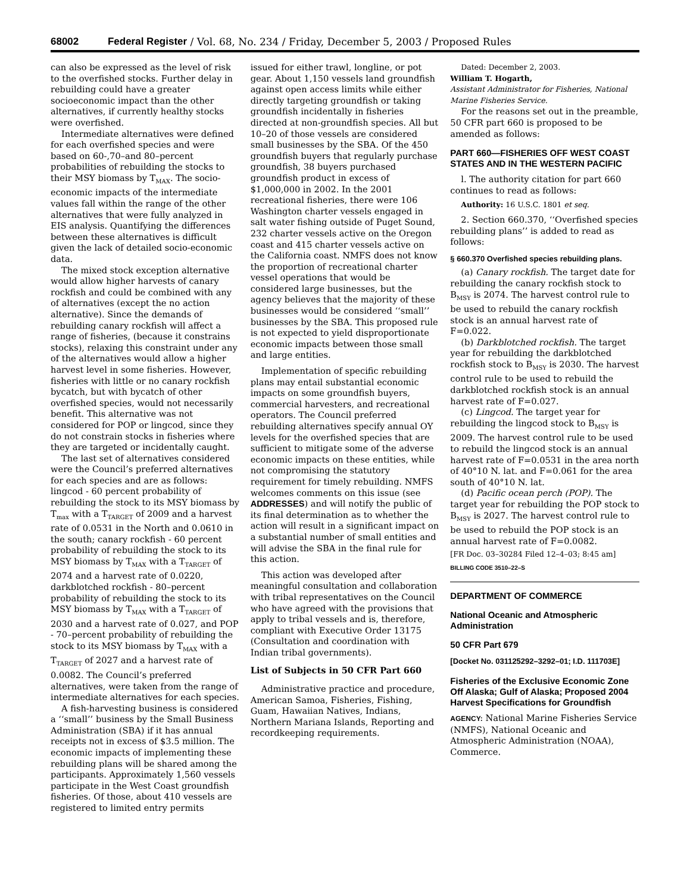68002 Federal Register / Vol. 68, No. 234 / Friday, December 5, 2003 / Proposed Rules
can also be expressed as the level of risk to the overfished stocks. Further delay in rebuilding could have a greater socioeconomic impact than the other alternatives, if currently healthy stocks were overfished.
Intermediate alternatives were defined for each overfished species and were based on 60-,70–and 80–percent probabilities of rebuilding the stocks to their MSY biomass by T<sub>MAX</sub>. The socio-economic impacts of the intermediate values fall within the range of the other alternatives that were fully analyzed in EIS analysis. Quantifying the differences between these alternatives is difficult given the lack of detailed socio-economic data.
The mixed stock exception alternative would allow higher harvests of canary rockfish and could be combined with any of alternatives (except the no action alternative). Since the demands of rebuilding canary rockfish will affect a range of fisheries, (because it constrains stocks), relaxing this constraint under any of the alternatives would allow a higher harvest level in some fisheries. However, fisheries with little or no canary rockfish bycatch, but with bycatch of other overfished species, would not necessarily benefit. This alternative was not considered for POP or lingcod, since they do not constrain stocks in fisheries where they are targeted or incidentally caught.
The last set of alternatives considered were the Council’s preferred alternatives for each species and are as follows: lingcod - 60 percent probability of rebuilding the stock to its MSY biomass by T<sub>max</sub> with a T<sub>TARGET</sub> of 2009 and a harvest rate of 0.0531 in the North and 0.0610 in the south; canary rockfish - 60 percent probability of rebuilding the stock to its MSY biomass by T<sub>MAX</sub> with a T<sub>TARGET</sub> of 2074 and a harvest rate of 0.0220, darkblotched rockfish - 80–percent probability of rebuilding the stock to its MSY biomass by T<sub>MAX</sub> with a T<sub>TARGET</sub> of 2030 and a harvest rate of 0.027, and POP - 70–percent probability of rebuilding the stock to its MSY biomass by T<sub>MAX</sub> with a T<sub>TARGET</sub> of 2027 and a harvest rate of 0.0082. The Council’s preferred alternatives, were taken from the range of intermediate alternatives for each species.
A fish-harvesting business is considered a ‘‘small’’ business by the Small Business Administration (SBA) if it has annual receipts not in excess of $3.5 million. The economic impacts of implementing these rebuilding plans will be shared among the participants. Approximately 1,560 vessels participate in the West Coast groundfish fisheries. Of those, about 410 vessels are registered to limited entry permits
issued for either trawl, longline, or pot gear. About 1,150 vessels land groundfish against open access limits while either directly targeting groundfish or taking groundfish incidentally in fisheries directed at non-groundfish species. All but 10–20 of those vessels are considered small businesses by the SBA. Of the 450 groundfish buyers that regularly purchase groundfish, 38 buyers purchased groundfish product in excess of $1,000,000 in 2002. In the 2001 recreational fisheries, there were 106 Washington charter vessels engaged in salt water fishing outside of Puget Sound, 232 charter vessels active on the Oregon coast and 415 charter vessels active on the California coast. NMFS does not know the proportion of recreational charter vessel operations that would be considered large businesses, but the agency believes that the majority of these businesses would be considered ‘‘small’’ businesses by the SBA. This proposed rule is not expected to yield disproportionate economic impacts between those small and large entities.
Implementation of specific rebuilding plans may entail substantial economic impacts on some groundfish buyers, commercial harvesters, and recreational operators. The Council preferred rebuilding alternatives specify annual OY levels for the overfished species that are sufficient to mitigate some of the adverse economic impacts on these entities, while not compromising the statutory requirement for timely rebuilding. NMFS welcomes comments on this issue (see ADDRESSES) and will notify the public of its final determination as to whether the action will result in a significant impact on a substantial number of small entities and will advise the SBA in the final rule for this action.
This action was developed after meaningful consultation and collaboration with tribal representatives on the Council who have agreed with the provisions that apply to tribal vessels and is, therefore, compliant with Executive Order 13175 (Consultation and coordination with Indian tribal governments).
List of Subjects in 50 CFR Part 660
Administrative practice and procedure, American Samoa, Fisheries, Fishing, Guam, Hawaiian Natives, Indians, Northern Mariana Islands, Reporting and recordkeeping requirements.
Dated: December 2, 2003.
William T. Hogarth,
Assistant Administrator for Fisheries, National Marine Fisheries Service.
For the reasons set out in the preamble, 50 CFR part 660 is proposed to be amended as follows:
PART 660—FISHERIES OFF WEST COAST STATES AND IN THE WESTERN PACIFIC
l. The authority citation for part 660 continues to read as follows:
Authority: 16 U.S.C. 1801 et seq.
2. Section 660.370, ‘‘Overfished species rebuilding plans’’ is added to read as follows:
§ 660.370 Overfished species rebuilding plans.
(a) Canary rockfish. The target date for rebuilding the canary rockfish stock to B<sub>MSY</sub> is 2074. The harvest control rule to be used to rebuild the canary rockfish stock is an annual harvest rate of F=0.022.
(b) Darkblotched rockfish. The target year for rebuilding the darkblotched rockfish stock to B<sub>MSY</sub> is 2030. The harvest control rule to be used to rebuild the darkblotched rockfish stock is an annual harvest rate of F=0.027.
(c) Lingcod. The target year for rebuilding the lingcod stock to B<sub>MSY</sub> is 2009. The harvest control rule to be used to rebuild the lingcod stock is an annual harvest rate of F=0.0531 in the area north of 40°10 N. lat. and F=0.061 for the area south of 40°10 N. lat.
(d) Pacific ocean perch (POP). The target year for rebuilding the POP stock to B<sub>MSY</sub> is 2027. The harvest control rule to be used to rebuild the POP stock is an annual harvest rate of F=0.0082.
[FR Doc. 03–30284 Filed 12–4–03; 8:45 am]
BILLING CODE 3510–22–S
DEPARTMENT OF COMMERCE
National Oceanic and Atmospheric Administration
50 CFR Part 679
[Docket No. 031125292–3292–01; I.D. 111703E]
Fisheries of the Exclusive Economic Zone Off Alaska; Gulf of Alaska; Proposed 2004 Harvest Specifications for Groundfish
AGENCY: National Marine Fisheries Service (NMFS), National Oceanic and Atmospheric Administration (NOAA), Commerce.